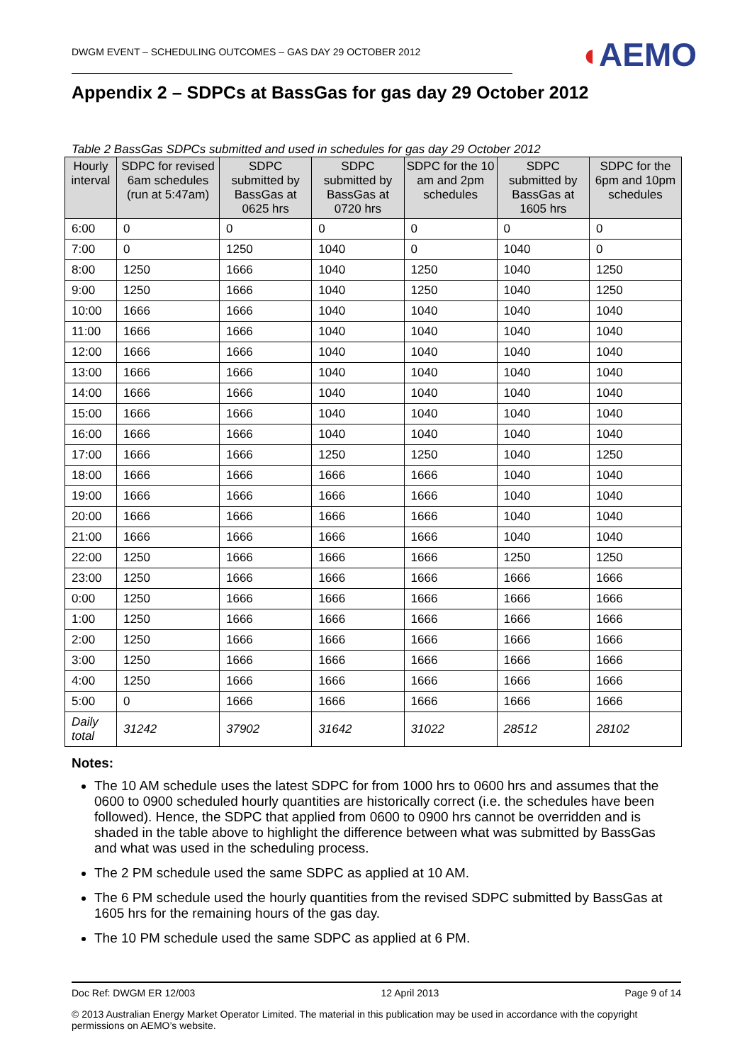DWGM EVENT – SCHEDULING OUTCOMES – GAS DAY 29 OCTOBER 2012
◖AEMO
Appendix 2 – SDPCs at BassGas for gas day 29 October 2012
Table 2 BassGas SDPCs submitted and used in schedules for gas day 29 October 2012
| Hourly interval | SDPC for revised 6am schedules (run at 5:47am) | SDPC submitted by BassGas at 0625 hrs | SDPC submitted by BassGas at 0720 hrs | SDPC for the 10 am and 2pm schedules | SDPC submitted by BassGas at 1605 hrs | SDPC for the 6pm and 10pm schedules |
| --- | --- | --- | --- | --- | --- | --- |
| 6:00 | 0 | 0 | 0 | 0 | 0 | 0 |
| 7:00 | 0 | 1250 | 1040 | 0 | 1040 | 0 |
| 8:00 | 1250 | 1666 | 1040 | 1250 | 1040 | 1250 |
| 9:00 | 1250 | 1666 | 1040 | 1250 | 1040 | 1250 |
| 10:00 | 1666 | 1666 | 1040 | 1040 | 1040 | 1040 |
| 11:00 | 1666 | 1666 | 1040 | 1040 | 1040 | 1040 |
| 12:00 | 1666 | 1666 | 1040 | 1040 | 1040 | 1040 |
| 13:00 | 1666 | 1666 | 1040 | 1040 | 1040 | 1040 |
| 14:00 | 1666 | 1666 | 1040 | 1040 | 1040 | 1040 |
| 15:00 | 1666 | 1666 | 1040 | 1040 | 1040 | 1040 |
| 16:00 | 1666 | 1666 | 1040 | 1040 | 1040 | 1040 |
| 17:00 | 1666 | 1666 | 1250 | 1250 | 1040 | 1250 |
| 18:00 | 1666 | 1666 | 1666 | 1666 | 1040 | 1040 |
| 19:00 | 1666 | 1666 | 1666 | 1666 | 1040 | 1040 |
| 20:00 | 1666 | 1666 | 1666 | 1666 | 1040 | 1040 |
| 21:00 | 1666 | 1666 | 1666 | 1666 | 1040 | 1040 |
| 22:00 | 1250 | 1666 | 1666 | 1666 | 1250 | 1250 |
| 23:00 | 1250 | 1666 | 1666 | 1666 | 1666 | 1666 |
| 0:00 | 1250 | 1666 | 1666 | 1666 | 1666 | 1666 |
| 1:00 | 1250 | 1666 | 1666 | 1666 | 1666 | 1666 |
| 2:00 | 1250 | 1666 | 1666 | 1666 | 1666 | 1666 |
| 3:00 | 1250 | 1666 | 1666 | 1666 | 1666 | 1666 |
| 4:00 | 1250 | 1666 | 1666 | 1666 | 1666 | 1666 |
| 5:00 | 0 | 1666 | 1666 | 1666 | 1666 | 1666 |
| Daily total | 31242 | 37902 | 31642 | 31022 | 28512 | 28102 |
Notes:
The 10 AM schedule uses the latest SDPC for from 1000 hrs to 0600 hrs and assumes that the 0600 to 0900 scheduled hourly quantities are historically correct (i.e. the schedules have been followed). Hence, the SDPC that applied from 0600 to 0900 hrs cannot be overridden and is shaded in the table above to highlight the difference between what was submitted by BassGas and what was used in the scheduling process.
The 2 PM schedule used the same SDPC as applied at 10 AM.
The 6 PM schedule used the hourly quantities from the revised SDPC submitted by BassGas at 1605 hrs for the remaining hours of the gas day.
The 10 PM schedule used the same SDPC as applied at 6 PM.
Doc Ref: DWGM ER 12/003 12 April 2013 Page 9 of 14
© 2013 Australian Energy Market Operator Limited. The material in this publication may be used in accordance with the copyright permissions on AEMO’s website.